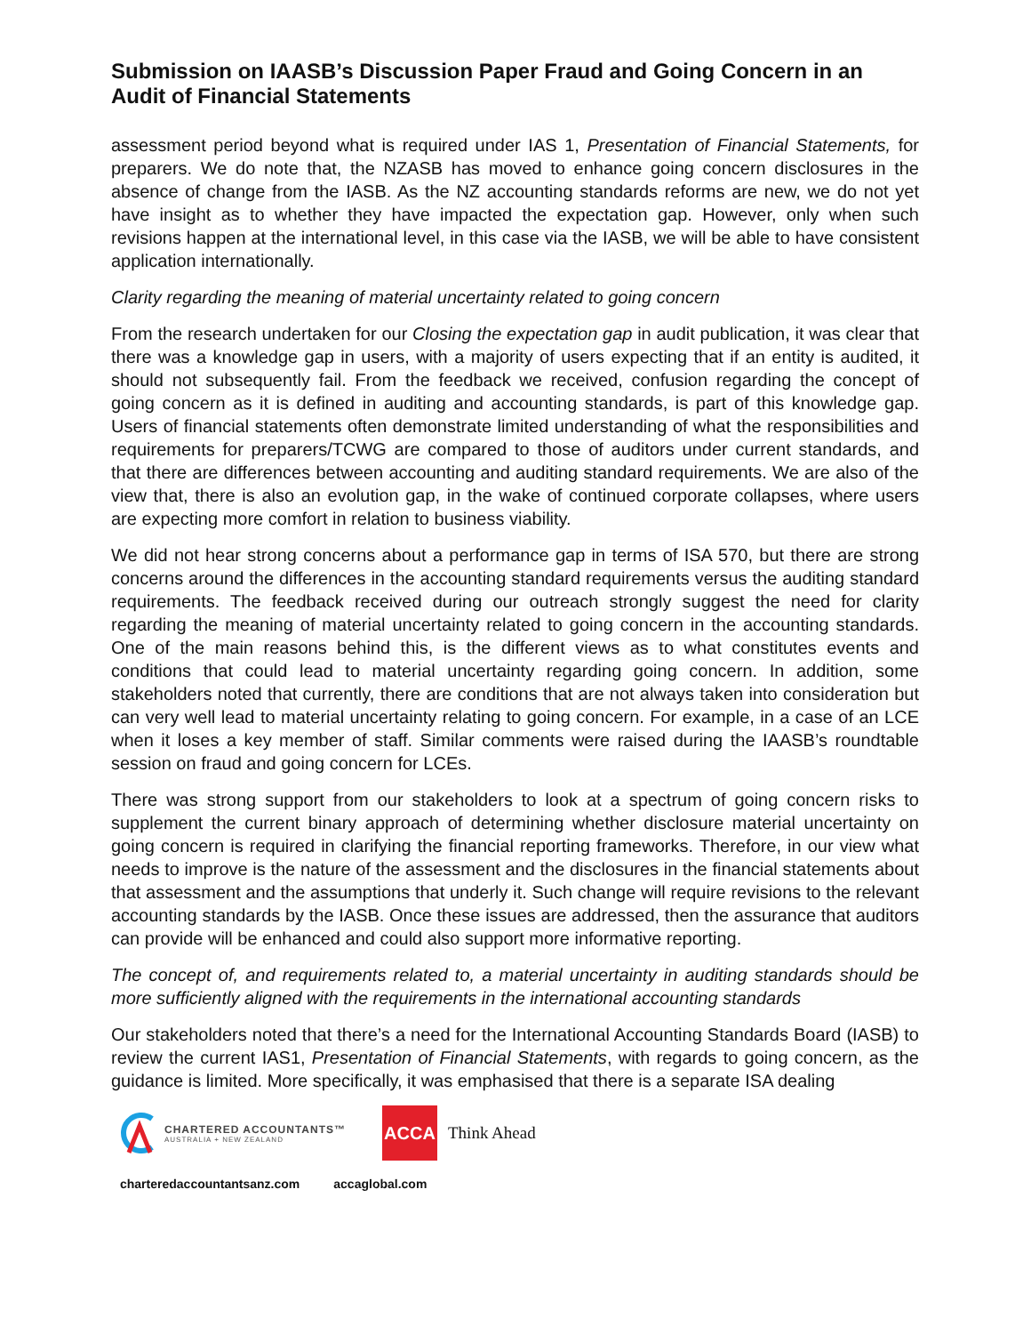Submission on IAASB’s Discussion Paper Fraud and Going Concern in an Audit of Financial Statements
assessment period beyond what is required under IAS 1, Presentation of Financial Statements, for preparers. We do note that, the NZASB has moved to enhance going concern disclosures in the absence of change from the IASB. As the NZ accounting standards reforms are new, we do not yet have insight as to whether they have impacted the expectation gap. However, only when such revisions happen at the international level, in this case via the IASB, we will be able to have consistent application internationally.
Clarity regarding the meaning of material uncertainty related to going concern
From the research undertaken for our Closing the expectation gap in audit publication, it was clear that there was a knowledge gap in users, with a majority of users expecting that if an entity is audited, it should not subsequently fail. From the feedback we received, confusion regarding the concept of going concern as it is defined in auditing and accounting standards, is part of this knowledge gap. Users of financial statements often demonstrate limited understanding of what the responsibilities and requirements for preparers/TCWG are compared to those of auditors under current standards, and that there are differences between accounting and auditing standard requirements. We are also of the view that, there is also an evolution gap, in the wake of continued corporate collapses, where users are expecting more comfort in relation to business viability.
We did not hear strong concerns about a performance gap in terms of ISA 570, but there are strong concerns around the differences in the accounting standard requirements versus the auditing standard requirements. The feedback received during our outreach strongly suggest the need for clarity regarding the meaning of material uncertainty related to going concern in the accounting standards. One of the main reasons behind this, is the different views as to what constitutes events and conditions that could lead to material uncertainty regarding going concern. In addition, some stakeholders noted that currently, there are conditions that are not always taken into consideration but can very well lead to material uncertainty relating to going concern. For example, in a case of an LCE when it loses a key member of staff. Similar comments were raised during the IAASB’s roundtable session on fraud and going concern for LCEs.
There was strong support from our stakeholders to look at a spectrum of going concern risks to supplement the current binary approach of determining whether disclosure material uncertainty on going concern is required in clarifying the financial reporting frameworks. Therefore, in our view what needs to improve is the nature of the assessment and the disclosures in the financial statements about that assessment and the assumptions that underly it. Such change will require revisions to the relevant accounting standards by the IASB. Once these issues are addressed, then the assurance that auditors can provide will be enhanced and could also support more informative reporting.
The concept of, and requirements related to, a material uncertainty in auditing standards should be more sufficiently aligned with the requirements in the international accounting standards
Our stakeholders noted that there’s a need for the International Accounting Standards Board (IASB) to review the current IAS1, Presentation of Financial Statements, with regards to going concern, as the guidance is limited. More specifically, it was emphasised that there is a separate ISA dealing
CHARTERED ACCOUNTANTS™
AUSTRALIA + NEW ZEALAND
ACCA
Think Ahead
charteredaccountantsanz.com accaglobal.com